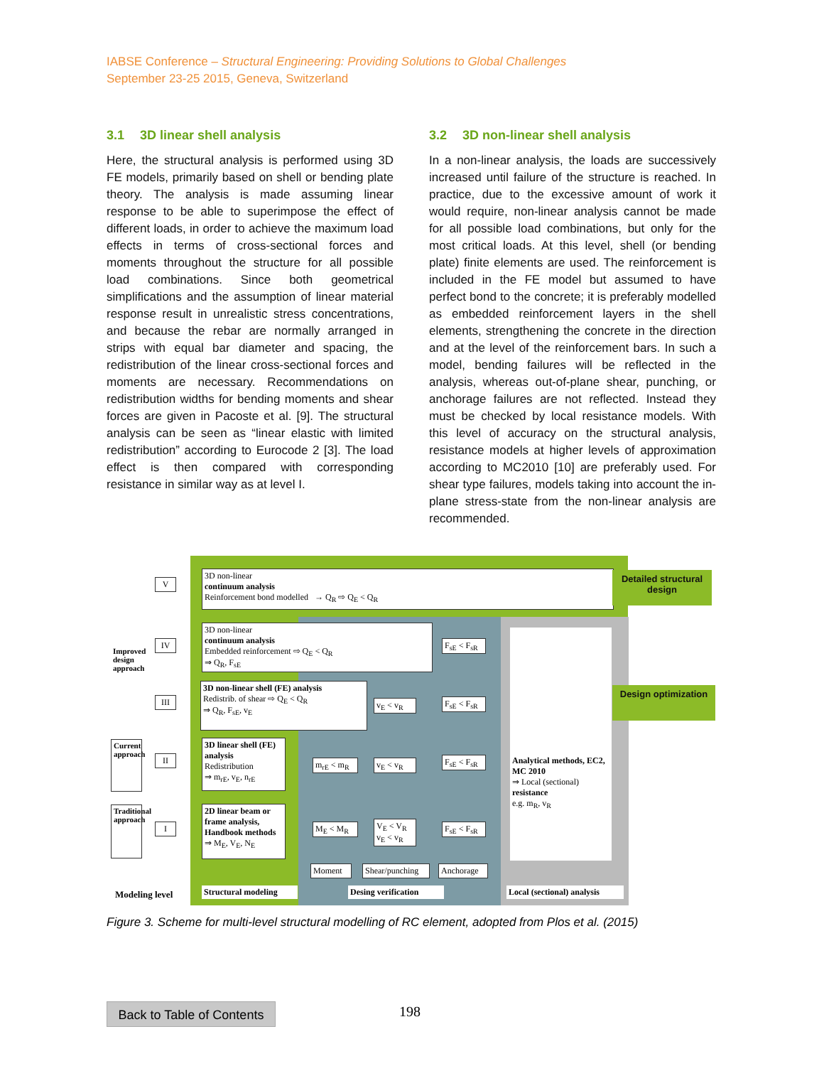IABSE Conference – Structural Engineering: Providing Solutions to Global Challenges
September 23-25 2015, Geneva, Switzerland
3.1 3D linear shell analysis
Here, the structural analysis is performed using 3D FE models, primarily based on shell or bending plate theory. The analysis is made assuming linear response to be able to superimpose the effect of different loads, in order to achieve the maximum load effects in terms of cross-sectional forces and moments throughout the structure for all possible load combinations. Since both geometrical simplifications and the assumption of linear material response result in unrealistic stress concentrations, and because the rebar are normally arranged in strips with equal bar diameter and spacing, the redistribution of the linear cross-sectional forces and moments are necessary. Recommendations on redistribution widths for bending moments and shear forces are given in Pacoste et al. [9]. The structural analysis can be seen as “linear elastic with limited redistribution” according to Eurocode 2 [3]. The load effect is then compared with corresponding resistance in similar way as at level I.
3.2 3D non-linear shell analysis
In a non-linear analysis, the loads are successively increased until failure of the structure is reached. In practice, due to the excessive amount of work it would require, non-linear analysis cannot be made for all possible load combinations, but only for the most critical loads. At this level, shell (or bending plate) finite elements are used. The reinforcement is included in the FE model but assumed to have perfect bond to the concrete; it is preferably modelled as embedded reinforcement layers in the shell elements, strengthening the concrete in the direction and at the level of the reinforcement bars. In such a model, bending failures will be reflected in the analysis, whereas out-of-plane shear, punching, or anchorage failures are not reflected. Instead they must be checked by local resistance models. With this level of accuracy on the structural analysis, resistance models at higher levels of approximation according to MC2010 [10] are preferably used. For shear type failures, models taking into account the in-plane stress-state from the non-linear analysis are recommended.
3D non-linear
continuum analysis
Reinforcement bond modelled → Q<sub>R</sub> ⇨ Q<sub>E</sub> < Q<sub>R</sub>
3D non-linear
continuum analysis
Embedded reinforcement ⇨ Q<sub>E</sub> < Q<sub>R</sub>
⇒ Q<sub>R</sub>, F<sub>sE</sub>
3D non-linear shell (FE) analysis
Redistrib. of shear ⇨ Q<sub>E</sub> < Q<sub>R</sub>
⇒ Q<sub>R</sub>, F<sub>sE</sub>, v<sub>E</sub>
3D linear shell (FE) analysis
Redistribution
⇒ m<sub>rE</sub>, v<sub>E</sub>, n<sub>rE</sub>
2D linear beam or frame analysis, Handbook methods
⇒ M<sub>E</sub>, V<sub>E</sub>, N<sub>E</sub>
m<sub>rE</sub> < m<sub>R</sub>
M<sub>E</sub> < M<sub>R</sub>
v<sub>E</sub> < v<sub>R</sub>
v<sub>E</sub> < v<sub>R</sub>
V<sub>E</sub> < V<sub>R</sub> v<sub>E</sub> < v<sub>R</sub>
F<sub>sE</sub> < F<sub>sR</sub>
F<sub>sE</sub> < F<sub>sR</sub>
F<sub>sE</sub> < F<sub>sR</sub>
F<sub>sE</sub> < F<sub>sR</sub>
Analytical methods, EC2, MC 2010
⇒ Local (sectional) resistance
e.g. m<sub>R</sub>, v<sub>R</sub>
Moment
Shear/punching
Anchorage
Structural modeling
Desing verification
Local (sectional) analysis
Modeling level
V
IV
III
II
I
Improved design approach
Current approach
Traditional approach
Detailed structural design
Design optimization
Figure 3. Scheme for multi-level structural modelling of RC element, adopted from Plos et al. (2015)
Back to Table of Contents
198